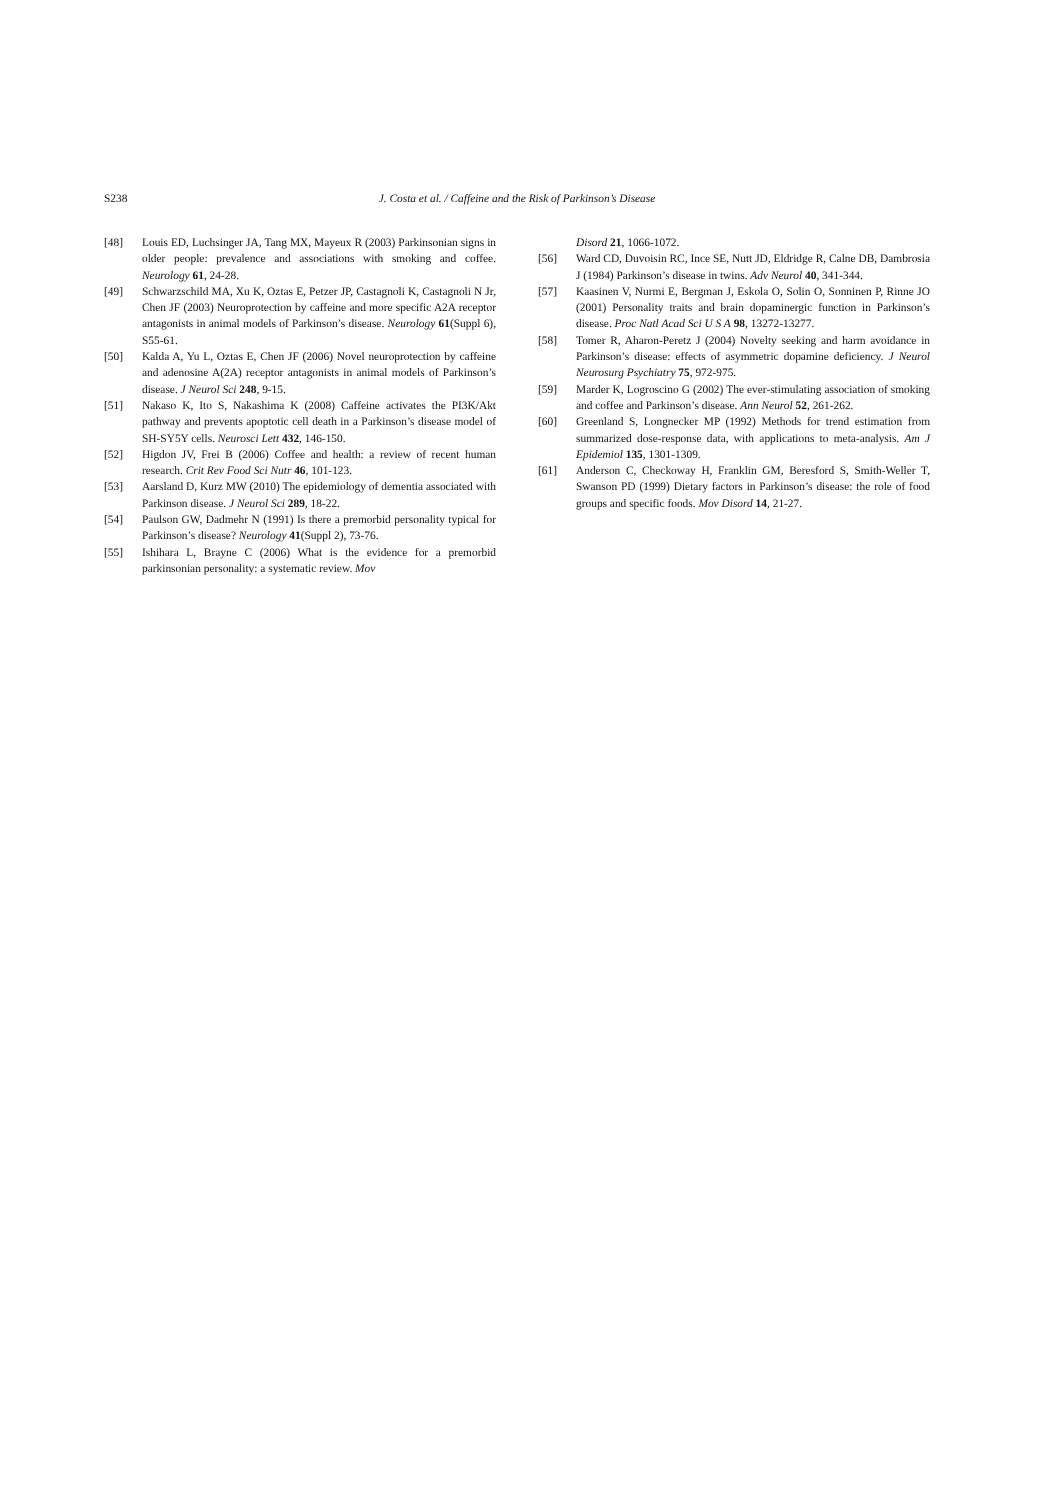S238 J. Costa et al. / Caffeine and the Risk of Parkinson’s Disease
[48] Louis ED, Luchsinger JA, Tang MX, Mayeux R (2003) Parkinsonian signs in older people: prevalence and associations with smoking and coffee. Neurology 61, 24-28.
[49] Schwarzschild MA, Xu K, Oztas E, Petzer JP, Castagnoli K, Castagnoli N Jr, Chen JF (2003) Neuroprotection by caffeine and more specific A2A receptor antagonists in animal models of Parkinson’s disease. Neurology 61(Suppl 6), S55-61.
[50] Kalda A, Yu L, Oztas E, Chen JF (2006) Novel neuroprotection by caffeine and adenosine A(2A) receptor antagonists in animal models of Parkinson’s disease. J Neurol Sci 248, 9-15.
[51] Nakaso K, Ito S, Nakashima K (2008) Caffeine activates the PI3K/Akt pathway and prevents apoptotic cell death in a Parkinson’s disease model of SH-SY5Y cells. Neurosci Lett 432, 146-150.
[52] Higdon JV, Frei B (2006) Coffee and health: a review of recent human research. Crit Rev Food Sci Nutr 46, 101-123.
[53] Aarsland D, Kurz MW (2010) The epidemiology of dementia associated with Parkinson disease. J Neurol Sci 289, 18-22.
[54] Paulson GW, Dadmehr N (1991) Is there a premorbid personality typical for Parkinson’s disease? Neurology 41(Suppl 2), 73-76.
[55] Ishihara L, Brayne C (2006) What is the evidence for a premorbid parkinsonian personality: a systematic review. Mov
Disord 21, 1066-1072.
[56] Ward CD, Duvoisin RC, Ince SE, Nutt JD, Eldridge R, Calne DB, Dambrosia J (1984) Parkinson’s disease in twins. Adv Neurol 40, 341-344.
[57] Kaasinen V, Nurmi E, Bergman J, Eskola O, Solin O, Sonninen P, Rinne JO (2001) Personality traits and brain dopaminergic function in Parkinson’s disease. Proc Natl Acad Sci U S A 98, 13272-13277.
[58] Tomer R, Aharon-Peretz J (2004) Novelty seeking and harm avoidance in Parkinson’s disease: effects of asymmetric dopamine deficiency. J Neurol Neurosurg Psychiatry 75, 972-975.
[59] Marder K, Logroscino G (2002) The ever-stimulating association of smoking and coffee and Parkinson’s disease. Ann Neurol 52, 261-262.
[60] Greenland S, Longnecker MP (1992) Methods for trend estimation from summarized dose-response data, with applications to meta-analysis. Am J Epidemiol 135, 1301-1309.
[61] Anderson C, Checkoway H, Franklin GM, Beresford S, Smith-Weller T, Swanson PD (1999) Dietary factors in Parkinson’s disease: the role of food groups and specific foods. Mov Disord 14, 21-27.